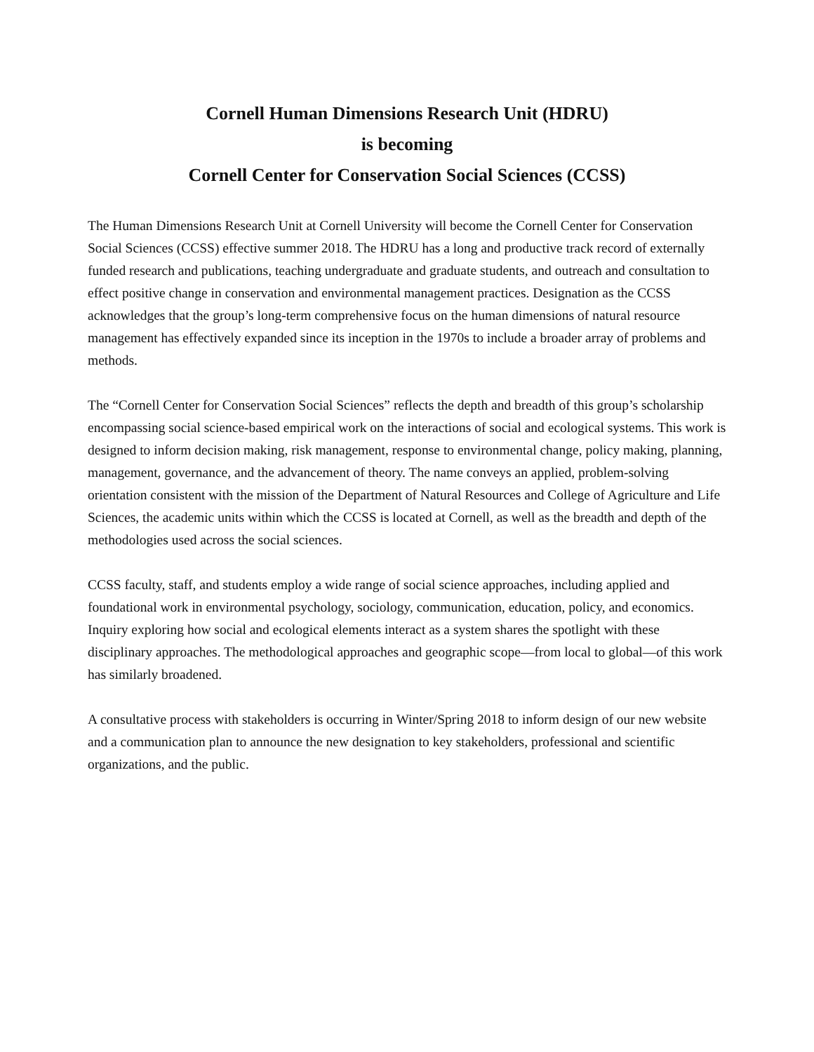Cornell Human Dimensions Research Unit (HDRU)
is becoming
Cornell Center for Conservation Social Sciences (CCSS)
The Human Dimensions Research Unit at Cornell University will become the Cornell Center for Conservation Social Sciences (CCSS) effective summer 2018. The HDRU has a long and productive track record of externally funded research and publications, teaching undergraduate and graduate students, and outreach and consultation to effect positive change in conservation and environmental management practices. Designation as the CCSS acknowledges that the group’s long-term comprehensive focus on the human dimensions of natural resource management has effectively expanded since its inception in the 1970s to include a broader array of problems and methods.
The “Cornell Center for Conservation Social Sciences” reflects the depth and breadth of this group’s scholarship encompassing social science-based empirical work on the interactions of social and ecological systems. This work is designed to inform decision making, risk management, response to environmental change, policy making, planning, management, governance, and the advancement of theory. The name conveys an applied, problem-solving orientation consistent with the mission of the Department of Natural Resources and College of Agriculture and Life Sciences, the academic units within which the CCSS is located at Cornell, as well as the breadth and depth of the methodologies used across the social sciences.
CCSS faculty, staff, and students employ a wide range of social science approaches, including applied and foundational work in environmental psychology, sociology, communication, education, policy, and economics. Inquiry exploring how social and ecological elements interact as a system shares the spotlight with these disciplinary approaches. The methodological approaches and geographic scope—from local to global—of this work has similarly broadened.
A consultative process with stakeholders is occurring in Winter/Spring 2018 to inform design of our new website and a communication plan to announce the new designation to key stakeholders, professional and scientific organizations, and the public.